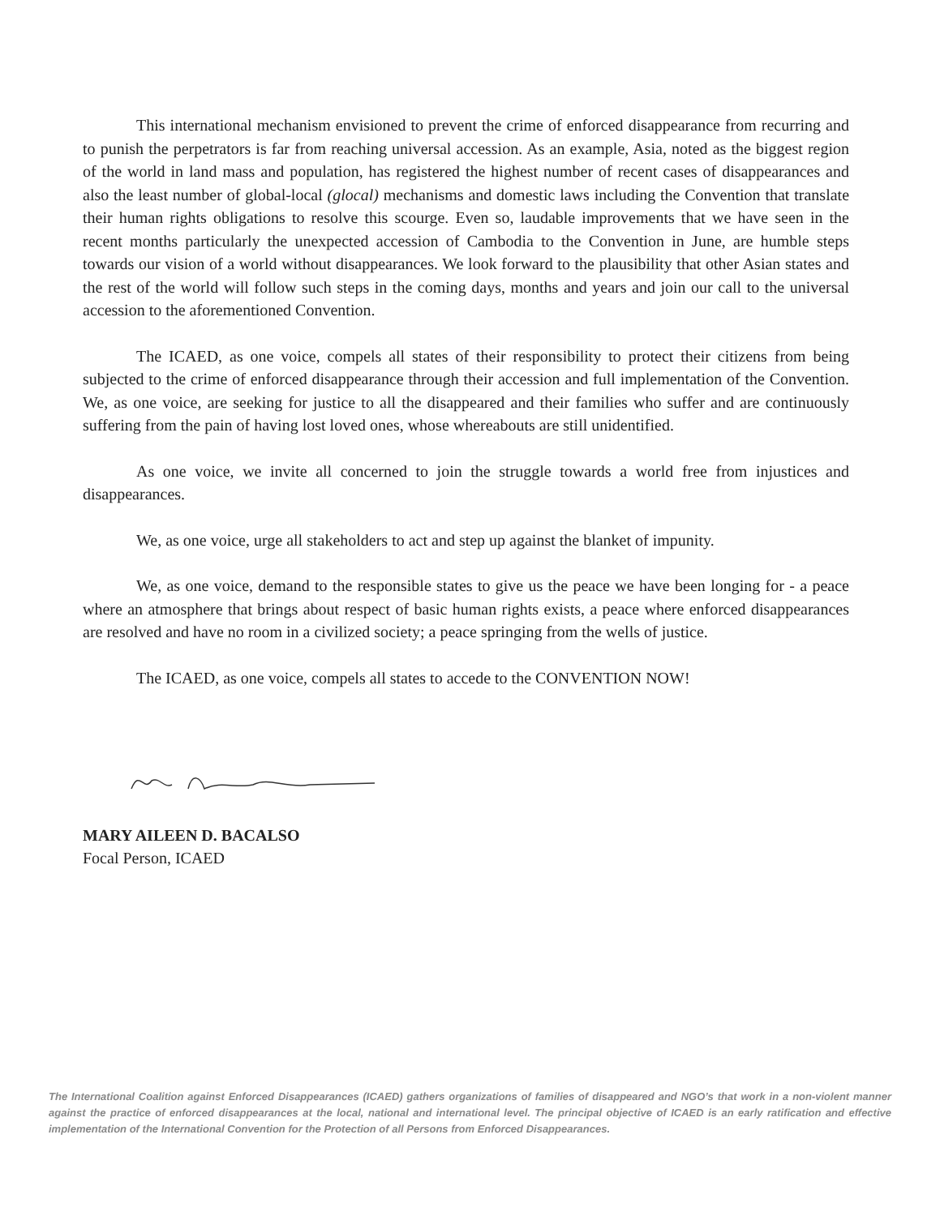This international mechanism envisioned to prevent the crime of enforced disappearance from recurring and to punish the perpetrators is far from reaching universal accession. As an example, Asia, noted as the biggest region of the world in land mass and population, has registered the highest number of recent cases of disappearances and also the least number of global-local (glocal) mechanisms and domestic laws including the Convention that translate their human rights obligations to resolve this scourge. Even so, laudable improvements that we have seen in the recent months particularly the unexpected accession of Cambodia to the Convention in June, are humble steps towards our vision of a world without disappearances. We look forward to the plausibility that other Asian states and the rest of the world will follow such steps in the coming days, months and years and join our call to the universal accession to the aforementioned Convention.
The ICAED, as one voice, compels all states of their responsibility to protect their citizens from being subjected to the crime of enforced disappearance through their accession and full implementation of the Convention. We, as one voice, are seeking for justice to all the disappeared and their families who suffer and are continuously suffering from the pain of having lost loved ones, whose whereabouts are still unidentified.
As one voice, we invite all concerned to join the struggle towards a world free from injustices and disappearances.
We, as one voice, urge all stakeholders to act and step up against the blanket of impunity.
We, as one voice, demand to the responsible states to give us the peace we have been longing for - a peace where an atmosphere that brings about respect of basic human rights exists, a peace where enforced disappearances are resolved and have no room in a civilized society; a peace springing from the wells of justice.
The ICAED, as one voice, compels all states to accede to the CONVENTION NOW!
MARY AILEEN D. BACALSO
Focal Person, ICAED
The International Coalition against Enforced Disappearances (ICAED) gathers organizations of families of disappeared and NGO’s that work in a non-violent manner against the practice of enforced disappearances at the local, national and international level. The principal objective of ICAED is an early ratification and effective implementation of the International Convention for the Protection of all Persons from Enforced Disappearances.